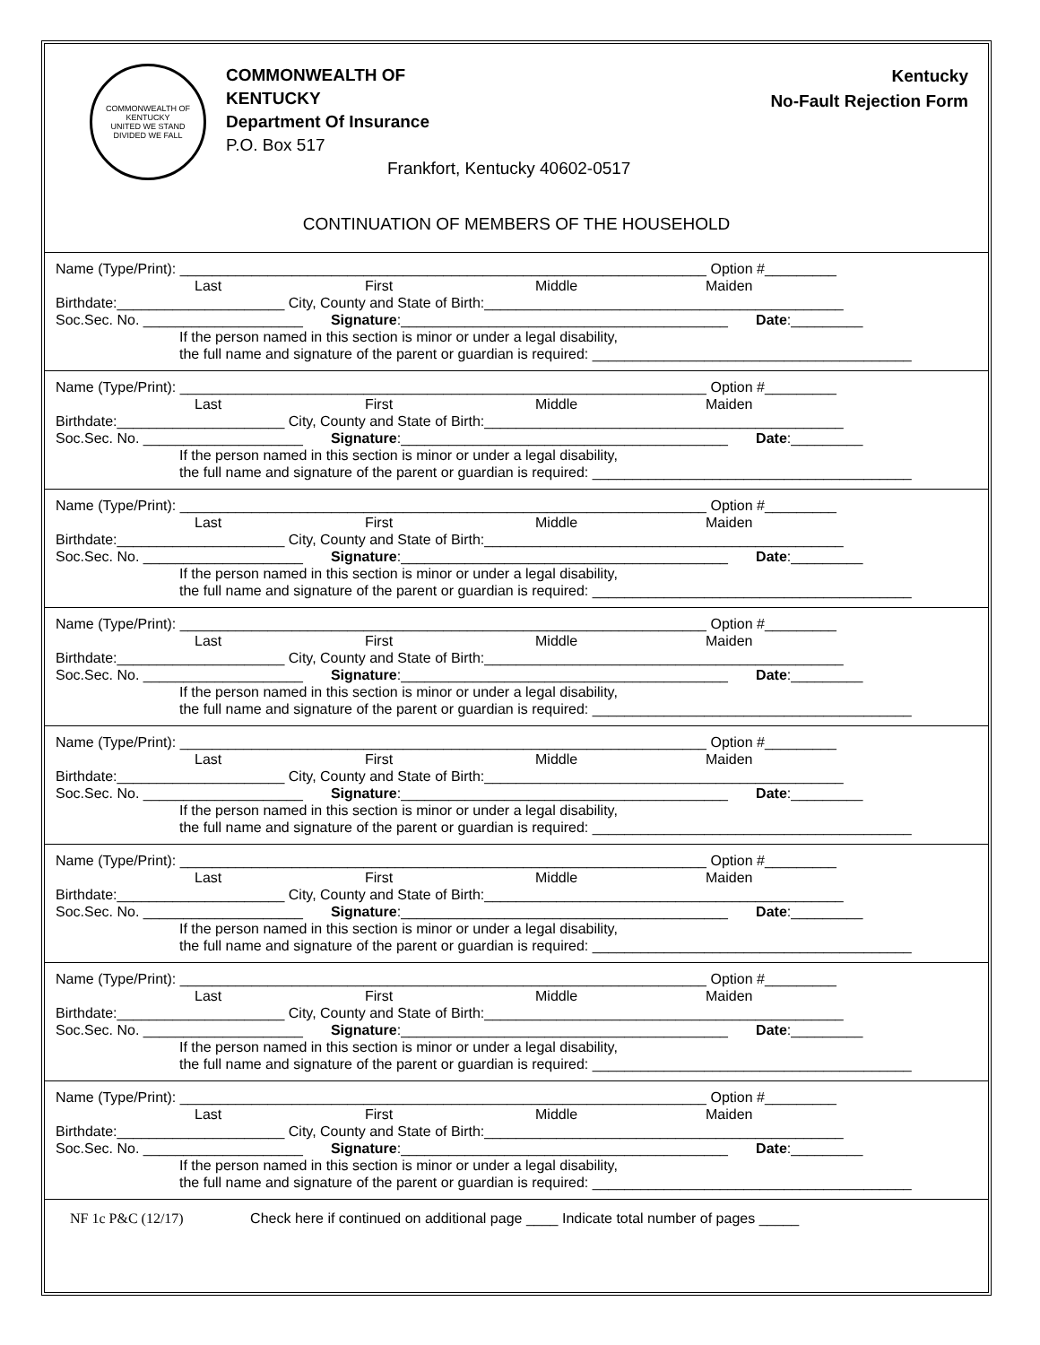COMMONWEALTH OF KENTUCKY
UNITED WE STAND
DIVIDED WE FALL
COMMONWEALTH OF
KENTUCKY
Department Of Insurance
P.O. Box 517
Frankfort, Kentucky 40602-0517
Kentucky
No-Fault Rejection Form
CONTINUATION OF MEMBERS OF THE HOUSEHOLD
Name (Type/Print): __________________________________________________________________ Option #_________
Last First Middle Maiden
Birthdate:_____________________ City, County and State of Birth:_____________________________________________
Soc.Sec. No. ____________________ Signature:_________________________________________ Date:_________
If the person named in this section is minor or under a legal disability,
the full name and signature of the parent or guardian is required: ________________________________________
Name (Type/Print): __________________________________________________________________ Option #_________
Last First Middle Maiden
Birthdate:_____________________ City, County and State of Birth:_____________________________________________
Soc.Sec. No. ____________________ Signature:_________________________________________ Date:_________
If the person named in this section is minor or under a legal disability,
the full name and signature of the parent or guardian is required: ________________________________________
Name (Type/Print): __________________________________________________________________ Option #_________
Last First Middle Maiden
Birthdate:_____________________ City, County and State of Birth:_____________________________________________
Soc.Sec. No. ____________________ Signature:_________________________________________ Date:_________
If the person named in this section is minor or under a legal disability,
the full name and signature of the parent or guardian is required: ________________________________________
Name (Type/Print): __________________________________________________________________ Option #_________
Last First Middle Maiden
Birthdate:_____________________ City, County and State of Birth:_____________________________________________
Soc.Sec. No. ____________________ Signature:_________________________________________ Date:_________
If the person named in this section is minor or under a legal disability,
the full name and signature of the parent or guardian is required: ________________________________________
Name (Type/Print): __________________________________________________________________ Option #_________
Last First Middle Maiden
Birthdate:_____________________ City, County and State of Birth:_____________________________________________
Soc.Sec. No. ____________________ Signature:_________________________________________ Date:_________
If the person named in this section is minor or under a legal disability,
the full name and signature of the parent or guardian is required: ________________________________________
Name (Type/Print): __________________________________________________________________ Option #_________
Last First Middle Maiden
Birthdate:_____________________ City, County and State of Birth:_____________________________________________
Soc.Sec. No. ____________________ Signature:_________________________________________ Date:_________
If the person named in this section is minor or under a legal disability,
the full name and signature of the parent or guardian is required: ________________________________________
Name (Type/Print): __________________________________________________________________ Option #_________
Last First Middle Maiden
Birthdate:_____________________ City, County and State of Birth:_____________________________________________
Soc.Sec. No. ____________________ Signature:_________________________________________ Date:_________
If the person named in this section is minor or under a legal disability,
the full name and signature of the parent or guardian is required: ________________________________________
Name (Type/Print): __________________________________________________________________ Option #_________
Last First Middle Maiden
Birthdate:_____________________ City, County and State of Birth:_____________________________________________
Soc.Sec. No. ____________________ Signature:_________________________________________ Date:_________
If the person named in this section is minor or under a legal disability,
the full name and signature of the parent or guardian is required: ________________________________________
NF 1c P&C (12/17) Check here if continued on additional page ____ Indicate total number of pages _____